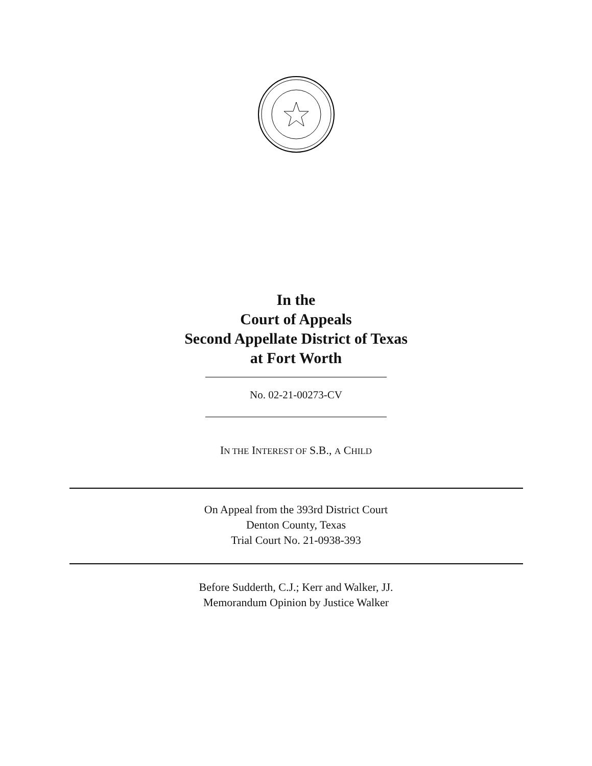In the
Court of Appeals
Second Appellate District of Texas
at Fort Worth
No. 02-21-00273-CV
IN THE INTEREST OF S.B., A CHILD
On Appeal from the 393rd District Court
Denton County, Texas
Trial Court No. 21-0938-393
Before Sudderth, C.J.; Kerr and Walker, JJ.
Memorandum Opinion by Justice Walker